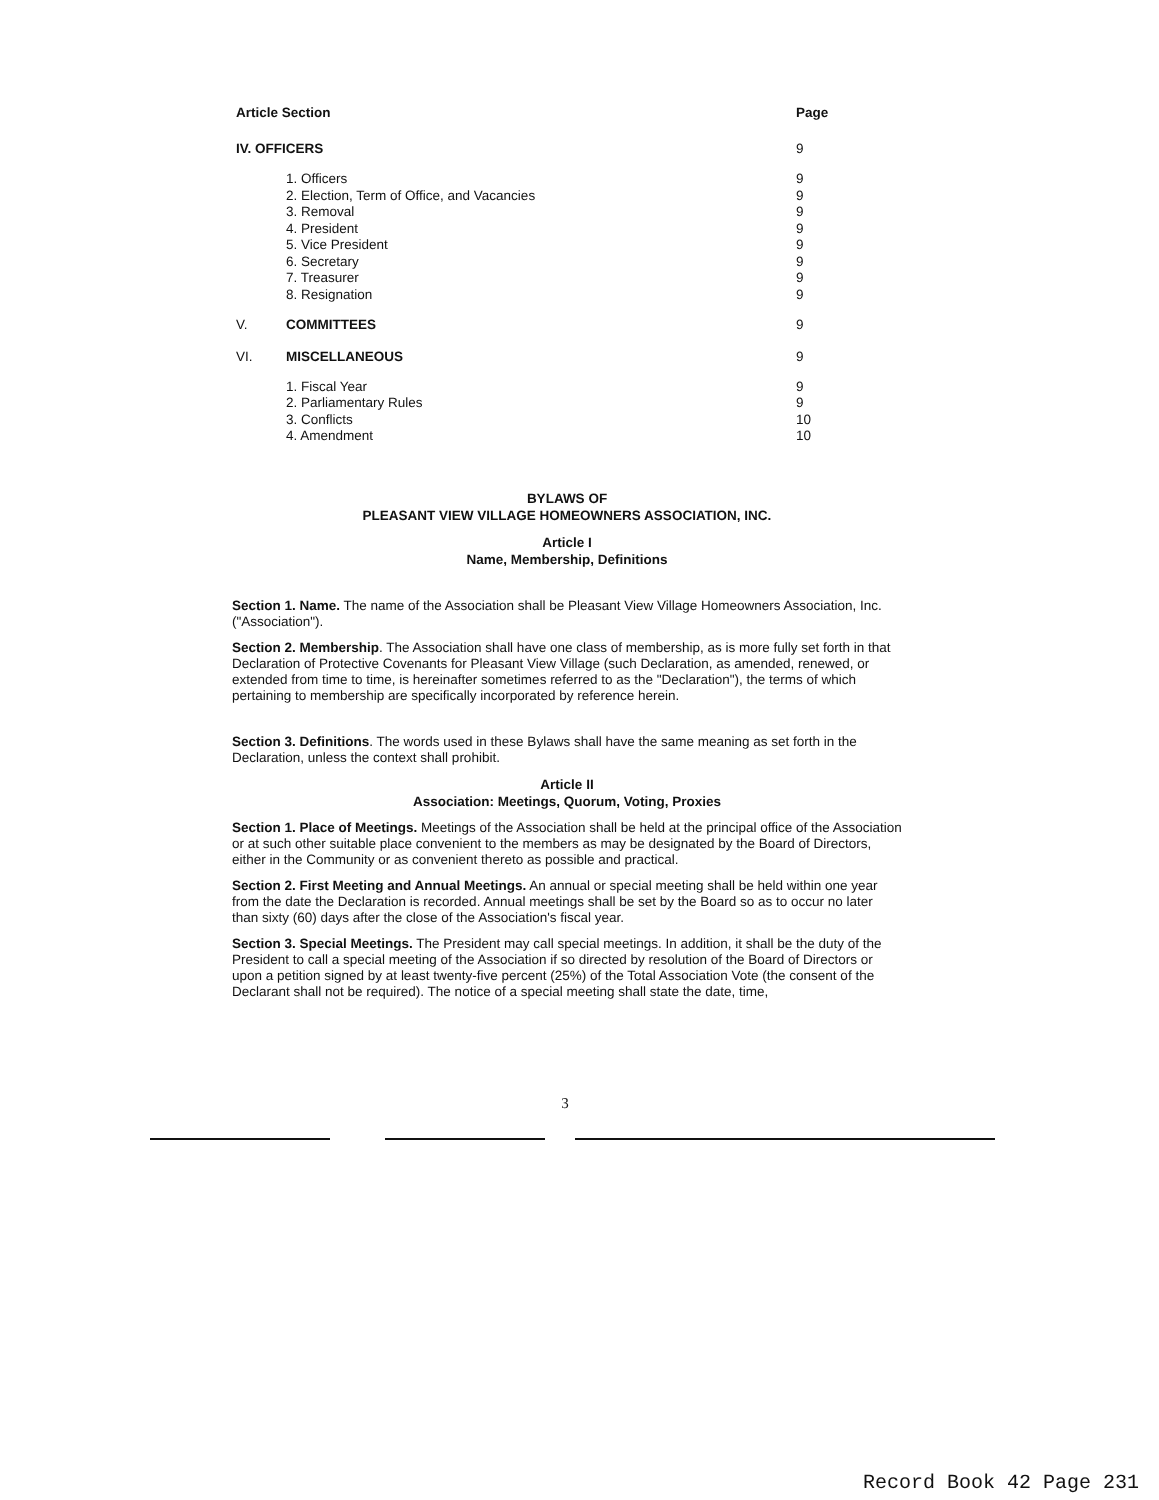| Article Section | | Page |
| --- | --- | --- |
| IV. OFFICERS | | 9 |
| | 1. Officers | 9 |
| | 2. Election, Term of Office, and Vacancies | 9 |
| | 3. Removal | 9 |
| | 4. President | 9 |
| | 5. Vice President | 9 |
| | 6. Secretary | 9 |
| | 7. Treasurer | 9 |
| | 8. Resignation | 9 |
| V. | COMMITTEES | 9 |
| VI. | MISCELLANEOUS | 9 |
| | 1. Fiscal Year | 9 |
| | 2. Parliamentary Rules | 9 |
| | 3. Conflicts | 10 |
| | 4. Amendment | 10 |
BYLAWS OF
PLEASANT VIEW VILLAGE HOMEOWNERS ASSOCIATION, INC.
Article I
Name, Membership, Definitions
Section 1. Name. The name of the Association shall be Pleasant View Village Homeowners Association, Inc. ("Association").
Section 2. Membership. The Association shall have one class of membership, as is more fully set forth in that Declaration of Protective Covenants for Pleasant View Village (such Declaration, as amended, renewed, or extended from time to time, is hereinafter sometimes referred to as the "Declaration"), the terms of which pertaining to membership are specifically incorporated by reference herein.
Section 3. Definitions. The words used in these Bylaws shall have the same meaning as set forth in the Declaration, unless the context shall prohibit.
Article II
Association: Meetings, Quorum, Voting, Proxies
Section 1. Place of Meetings. Meetings of the Association shall be held at the principal office of the Association or at such other suitable place convenient to the members as may be designated by the Board of Directors, either in the Community or as convenient thereto as possible and practical.
Section 2. First Meeting and Annual Meetings. An annual or special meeting shall be held within one year from the date the Declaration is recorded. Annual meetings shall be set by the Board so as to occur no later than sixty (60) days after the close of the Association's fiscal year.
Section 3. Special Meetings. The President may call special meetings. In addition, it shall be the duty of the President to call a special meeting of the Association if so directed by resolution of the Board of Directors or upon a petition signed by at least twenty-five percent (25%) of the Total Association Vote (the consent of the Declarant shall not be required). The notice of a special meeting shall state the date, time,
3
Record Book 42 Page 231